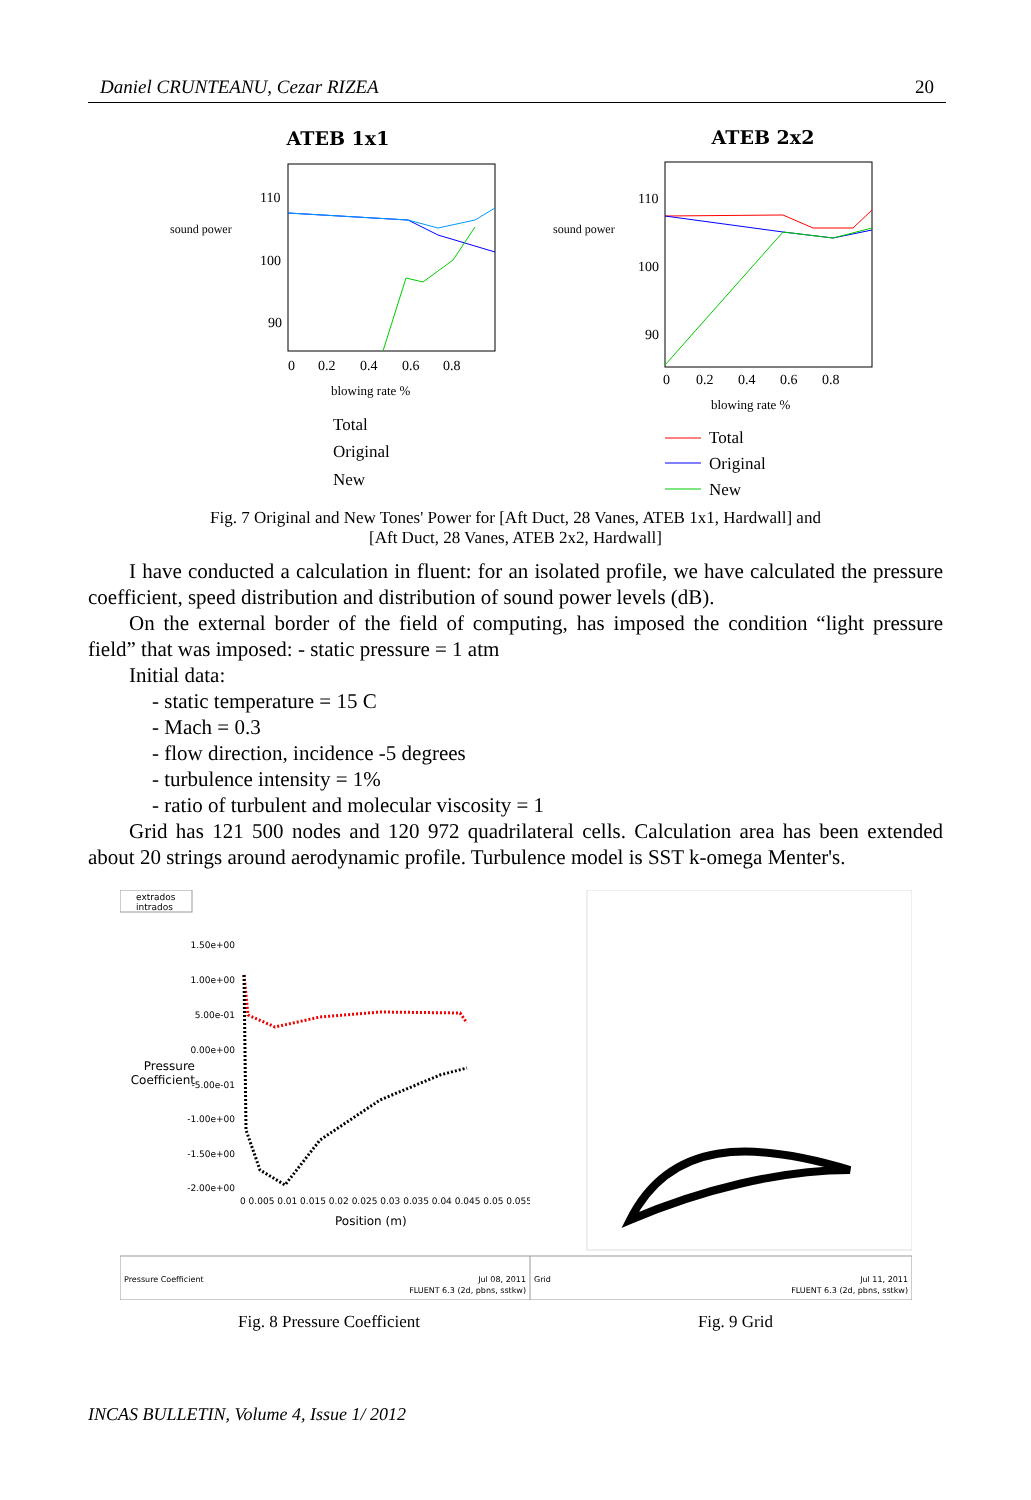Daniel CRUNTEANU, Cezar RIZEA 20
ATEB 1x1
sound power
110
100
90
0
0.2
0.4
0.6
0.8
blowing rate %
Total
Original
New
ATEB 2x2
sound power
110
100
90
0
0.2
0.4
0.6
0.8
blowing rate %
Total
Original
New
Fig. 7 Original and New Tones' Power for [Aft Duct, 28 Vanes, ATEB 1x1, Hardwall] and
[Aft Duct, 28 Vanes, ATEB 2x2, Hardwall]
I have conducted a calculation in fluent: for an isolated profile, we have calculated the pressure coefficient, speed distribution and distribution of sound power levels (dB).
On the external border of the field of computing, has imposed the condition “light pressure field” that was imposed: - static pressure = 1 atm
Initial data:
- static temperature = 15 C
- Mach = 0.3
- flow direction, incidence -5 degrees
- turbulence intensity = 1%
- ratio of turbulent and molecular viscosity = 1
Grid has 121 500 nodes and 120 972 quadrilateral cells. Calculation area has been extended about 20 strings around aerodynamic profile. Turbulence model is SST k-omega Menter's.
extrados
intrados
1.50e+00
1.00e+00
5.00e-01
0.00e+00
-5.00e-01
-1.00e+00
-1.50e+00
-2.00e+00
Pressure
Coefficient
0 0.005 0.01 0.015 0.02 0.025 0.03 0.035 0.04 0.045 0.05 0.055
Position (m)
Pressure Coefficient
Jul 08, 2011
FLUENT 6.3 (2d, pbns, sstkw)
Grid
Jul 11, 2011
FLUENT 6.3 (2d, pbns, sstkw)
Fig. 8 Pressure Coefficient Fig. 9 Grid
INCAS BULLETIN, Volume 4, Issue 1/ 2012